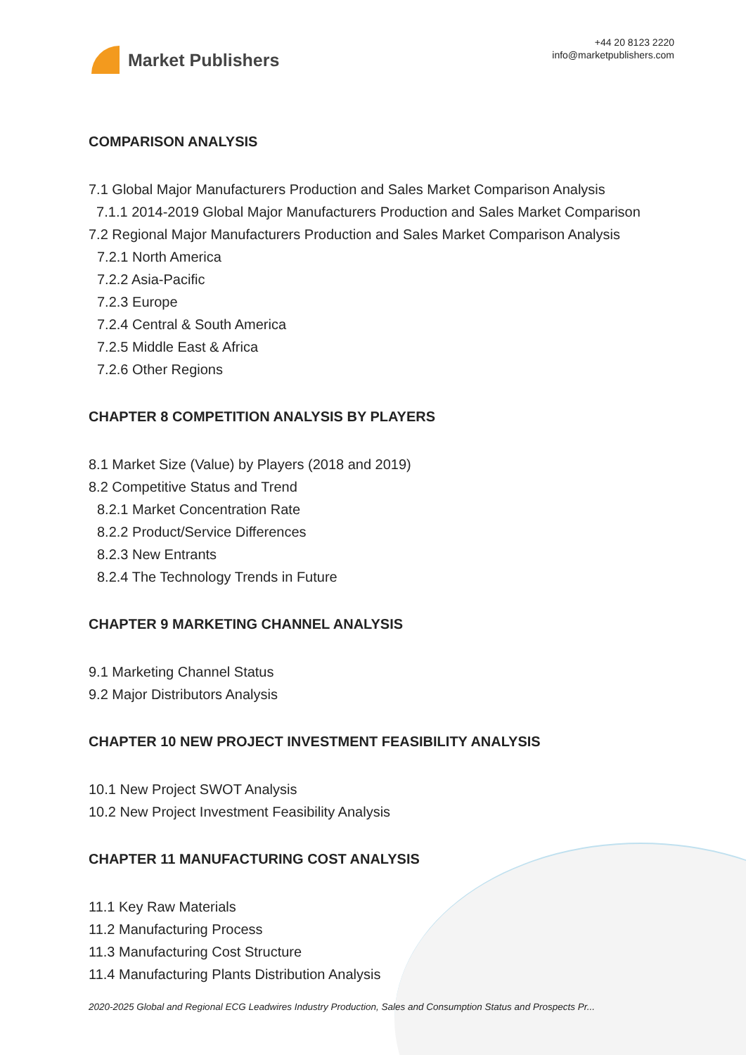Market Publishers
+44 20 8123 2220
info@marketpublishers.com
COMPARISON ANALYSIS
7.1 Global Major Manufacturers Production and Sales Market Comparison Analysis
7.1.1 2014-2019 Global Major Manufacturers Production and Sales Market Comparison
7.2 Regional Major Manufacturers Production and Sales Market Comparison Analysis
7.2.1 North America
7.2.2 Asia-Pacific
7.2.3 Europe
7.2.4 Central & South America
7.2.5 Middle East & Africa
7.2.6 Other Regions
CHAPTER 8 COMPETITION ANALYSIS BY PLAYERS
8.1 Market Size (Value) by Players (2018 and 2019)
8.2 Competitive Status and Trend
8.2.1 Market Concentration Rate
8.2.2 Product/Service Differences
8.2.3 New Entrants
8.2.4 The Technology Trends in Future
CHAPTER 9 MARKETING CHANNEL ANALYSIS
9.1 Marketing Channel Status
9.2 Major Distributors Analysis
CHAPTER 10 NEW PROJECT INVESTMENT FEASIBILITY ANALYSIS
10.1 New Project SWOT Analysis
10.2 New Project Investment Feasibility Analysis
CHAPTER 11 MANUFACTURING COST ANALYSIS
11.1 Key Raw Materials
11.2 Manufacturing Process
11.3 Manufacturing Cost Structure
11.4 Manufacturing Plants Distribution Analysis
2020-2025 Global and Regional ECG Leadwires Industry Production, Sales and Consumption Status and Prospects Pr...